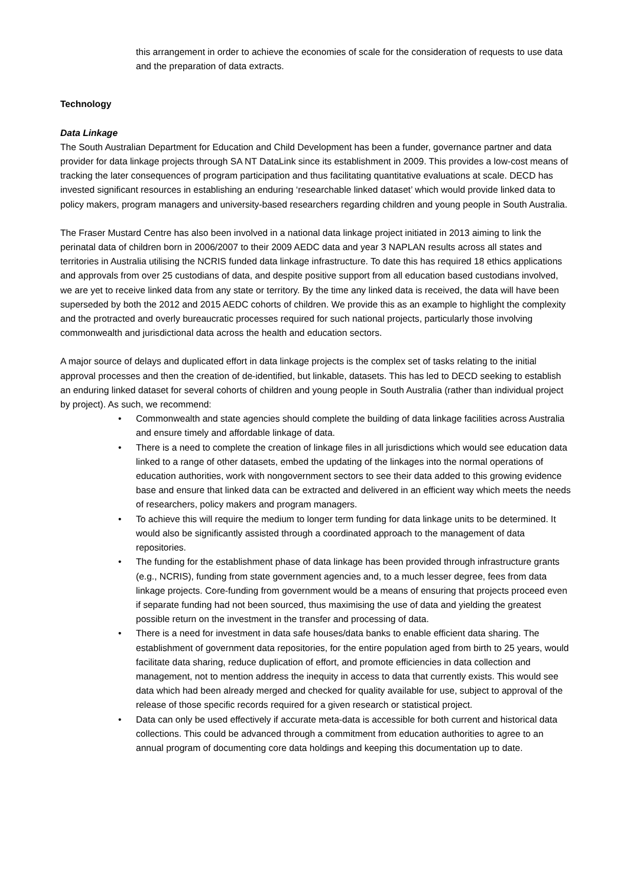this arrangement in order to achieve the economies of scale for the consideration of requests to use data and the preparation of data extracts.
Technology
Data Linkage
The South Australian Department for Education and Child Development has been a funder, governance partner and data provider for data linkage projects through SA NT DataLink since its establishment in 2009. This provides a low-cost means of tracking the later consequences of program participation and thus facilitating quantitative evaluations at scale. DECD has invested significant resources in establishing an enduring ‘researchable linked dataset’ which would provide linked data to policy makers, program managers and university-based researchers regarding children and young people in South Australia.
The Fraser Mustard Centre has also been involved in a national data linkage project initiated in 2013 aiming to link the perinatal data of children born in 2006/2007 to their 2009 AEDC data and year 3 NAPLAN results across all states and territories in Australia utilising the NCRIS funded data linkage infrastructure. To date this has required 18 ethics applications and approvals from over 25 custodians of data, and despite positive support from all education based custodians involved, we are yet to receive linked data from any state or territory. By the time any linked data is received, the data will have been superseded by both the 2012 and 2015 AEDC cohorts of children. We provide this as an example to highlight the complexity and the protracted and overly bureaucratic processes required for such national projects, particularly those involving commonwealth and jurisdictional data across the health and education sectors.
A major source of delays and duplicated effort in data linkage projects is the complex set of tasks relating to the initial approval processes and then the creation of de-identified, but linkable, datasets. This has led to DECD seeking to establish an enduring linked dataset for several cohorts of children and young people in South Australia (rather than individual project by project). As such, we recommend:
• Commonwealth and state agencies should complete the building of data linkage facilities across Australia and ensure timely and affordable linkage of data.
• There is a need to complete the creation of linkage files in all jurisdictions which would see education data linked to a range of other datasets, embed the updating of the linkages into the normal operations of education authorities, work with nongovernment sectors to see their data added to this growing evidence base and ensure that linked data can be extracted and delivered in an efficient way which meets the needs of researchers, policy makers and program managers.
• To achieve this will require the medium to longer term funding for data linkage units to be determined. It would also be significantly assisted through a coordinated approach to the management of data repositories.
• The funding for the establishment phase of data linkage has been provided through infrastructure grants (e.g., NCRIS), funding from state government agencies and, to a much lesser degree, fees from data linkage projects. Core-funding from government would be a means of ensuring that projects proceed even if separate funding had not been sourced, thus maximising the use of data and yielding the greatest possible return on the investment in the transfer and processing of data.
• There is a need for investment in data safe houses/data banks to enable efficient data sharing. The establishment of government data repositories, for the entire population aged from birth to 25 years, would facilitate data sharing, reduce duplication of effort, and promote efficiencies in data collection and management, not to mention address the inequity in access to data that currently exists. This would see data which had been already merged and checked for quality available for use, subject to approval of the release of those specific records required for a given research or statistical project.
• Data can only be used effectively if accurate meta-data is accessible for both current and historical data collections. This could be advanced through a commitment from education authorities to agree to an annual program of documenting core data holdings and keeping this documentation up to date.